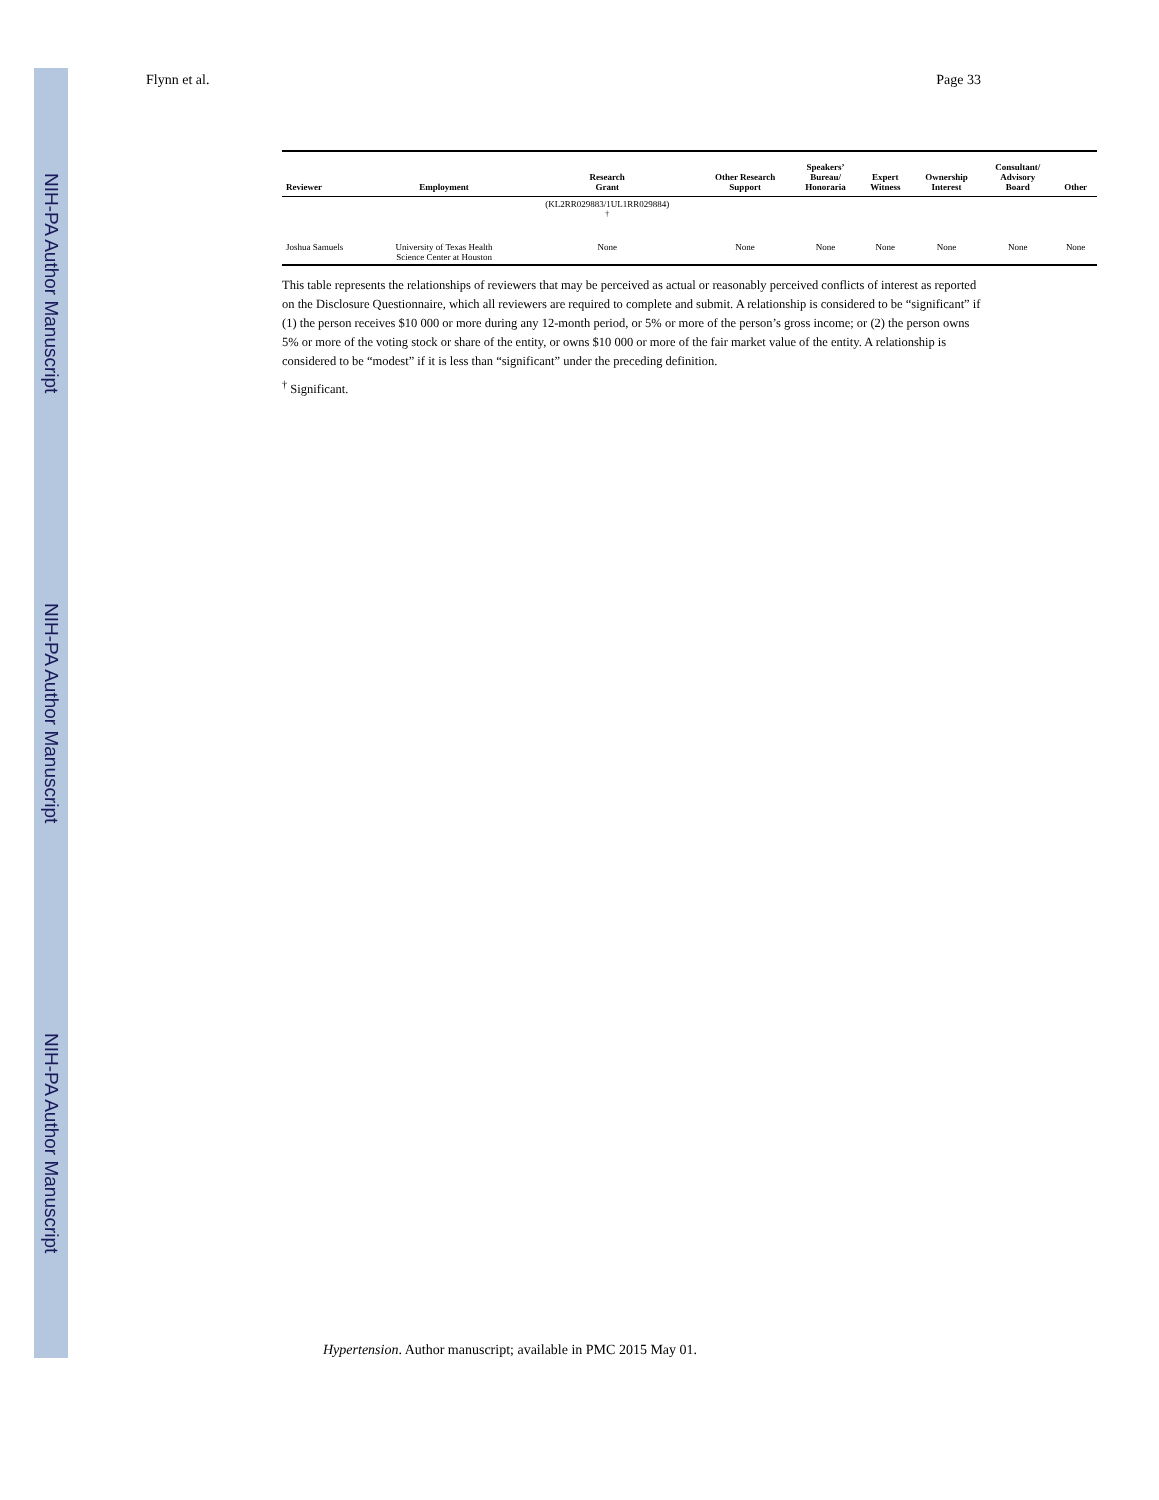NIH-PA Author Manuscript
NIH-PA Author Manuscript
NIH-PA Author Manuscript
Flynn et al. Page 33
| Reviewer | Employment | Research Grant | Other Research Support | Speakers’ Bureau/ Honoraria | Expert Witness | Ownership Interest | Consultant/ Advisory Board | Other |
| --- | --- | --- | --- | --- | --- | --- | --- | --- |
| | | (KL2RR029883/1UL1RR029884) <sup>†</sup> | | | | | | |
| Joshua Samuels | University of Texas Health Science Center at Houston | None | None | None | None | None | None | None |
This table represents the relationships of reviewers that may be perceived as actual or reasonably perceived conflicts of interest as reported on the Disclosure Questionnaire, which all reviewers are required to complete and submit. A relationship is considered to be “significant” if (1) the person receives $10 000 or more during any 12-month period, or 5% or more of the person’s gross income; or (2) the person owns 5% or more of the voting stock or share of the entity, or owns $10 000 or more of the fair market value of the entity. A relationship is considered to be “modest” if it is less than “significant” under the preceding definition.
<sup>†</sup> Significant.
Hypertension. Author manuscript; available in PMC 2015 May 01.